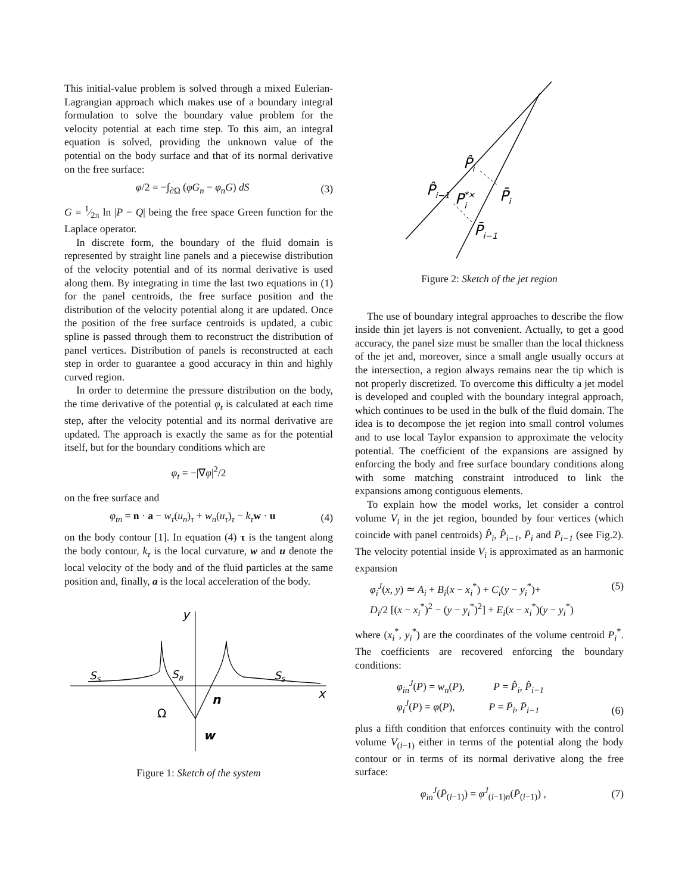This initial-value problem is solved through a mixed Eulerian-Lagrangian approach which makes use of a boundary integral formulation to solve the boundary value problem for the velocity potential at each time step. To this aim, an integral equation is solved, providing the unknown value of the potential on the body surface and that of its normal derivative on the free surface:
φ/2 = −∫<sub>∂Ω</sub> (φG<sub>n</sub> − φ<sub>n</sub>G) dS (3)
G = 1⁄2π ln |P − Q| being the free space Green function for the Laplace operator.
In discrete form, the boundary of the fluid domain is represented by straight line panels and a piecewise distribution of the velocity potential and of its normal derivative is used along them. By integrating in time the last two equations in (1) for the panel centroids, the free surface position and the distribution of the velocity potential along it are updated. Once the position of the free surface centroids is updated, a cubic spline is passed through them to reconstruct the distribution of panel vertices. Distribution of panels is reconstructed at each step in order to guarantee a good accuracy in thin and highly curved region.
In order to determine the pressure distribution on the body, the time derivative of the potential φ<sub>t</sub> is calculated at each time step, after the velocity potential and its normal derivative are updated. The approach is exactly the same as for the potential itself, but for the boundary conditions which are
φ<sub>t</sub> = −|∇φ|<sup>2</sup>/2
on the free surface and
φ<sub>tn</sub> = n · a − w<sub>τ</sub>(u<sub>n</sub>)<sub>τ</sub> + w<sub>n</sub>(u<sub>τ</sub>)<sub>τ</sub> − k<sub>τ</sub> w · u (4)
on the body contour [1]. In equation (4) τ is the tangent along the body contour, k<sub>τ</sub> is the local curvature, w and u denote the local velocity of the body and of the fluid particles at the same position and, finally, a is the local acceleration of the body.
y
SS
SB
SS
x
n
Ω
w
Figure 1: Sketch of the system
P̂i
P̂i−1
P*×i
P̄i
P̄i−1
Figure 2: Sketch of the jet region
The use of boundary integral approaches to describe the flow inside thin jet layers is not convenient. Actually, to get a good accuracy, the panel size must be smaller than the local thickness of the jet and, moreover, since a small angle usually occurs at the intersection, a region always remains near the tip which is not properly discretized. To overcome this difficulty a jet model is developed and coupled with the boundary integral approach, which continues to be used in the bulk of the fluid domain. The idea is to decompose the jet region into small control volumes and to use local Taylor expansion to approximate the velocity potential. The coefficient of the expansions are assigned by enforcing the body and free surface boundary conditions along with some matching constraint introduced to link the expansions among contiguous elements.
To explain how the model works, let consider a control volume V<sub>i</sub> in the jet region, bounded by four vertices (which coincide with panel centroids) P̂<sub>i</sub>, P̂<sub>i−1</sub>, P̄<sub>i</sub> and P̄<sub>i−1</sub> (see Fig.2). The velocity potential inside V<sub>i</sub> is approximated as an harmonic expansion
φ<sub>i</sub><sup>J</sup>(x, y) ≃ A<sub>i</sub> + B<sub>i</sub>(x − x<sub>i</sub><sup>*</sup>) + C<sub>i</sub>(y − y<sub>i</sub><sup>*</sup>)+
D<sub>i</sub>/2 [(x − x<sub>i</sub><sup>*</sup>)<sup>2</sup> − (y − y<sub>i</sub><sup>*</sup>)<sup>2</sup>] + E<sub>i</sub>(x − x<sub>i</sub><sup>*</sup>)(y − y<sub>i</sub><sup>*</sup>) (5)
where (x<sub>i</sub><sup>*</sup>, y<sub>i</sub><sup>*</sup>) are the coordinates of the volume centroid P<sub>i</sub><sup>*</sup>. The coefficients are recovered enforcing the boundary conditions:
φ<sub>in</sub><sup>J</sup>(P) = w<sub>n</sub>(P), P = P̂<sub>i</sub>, P̂<sub>i−1</sub>
φ<sub>i</sub><sup>J</sup>(P) = φ(P), P = P̄<sub>i</sub>, P̄<sub>i−1</sub> (6)
plus a fifth condition that enforces continuity with the control volume V<sub>(i−1)</sub> either in terms of the potential along the body contour or in terms of its normal derivative along the free surface:
φ<sub>in</sub><sup>J</sup>(P̄<sub>(i−1)</sub>) = φ<sup>J</sup><sub>(i−1)n</sub>(P̄<sub>(i−1)</sub>) , (7)